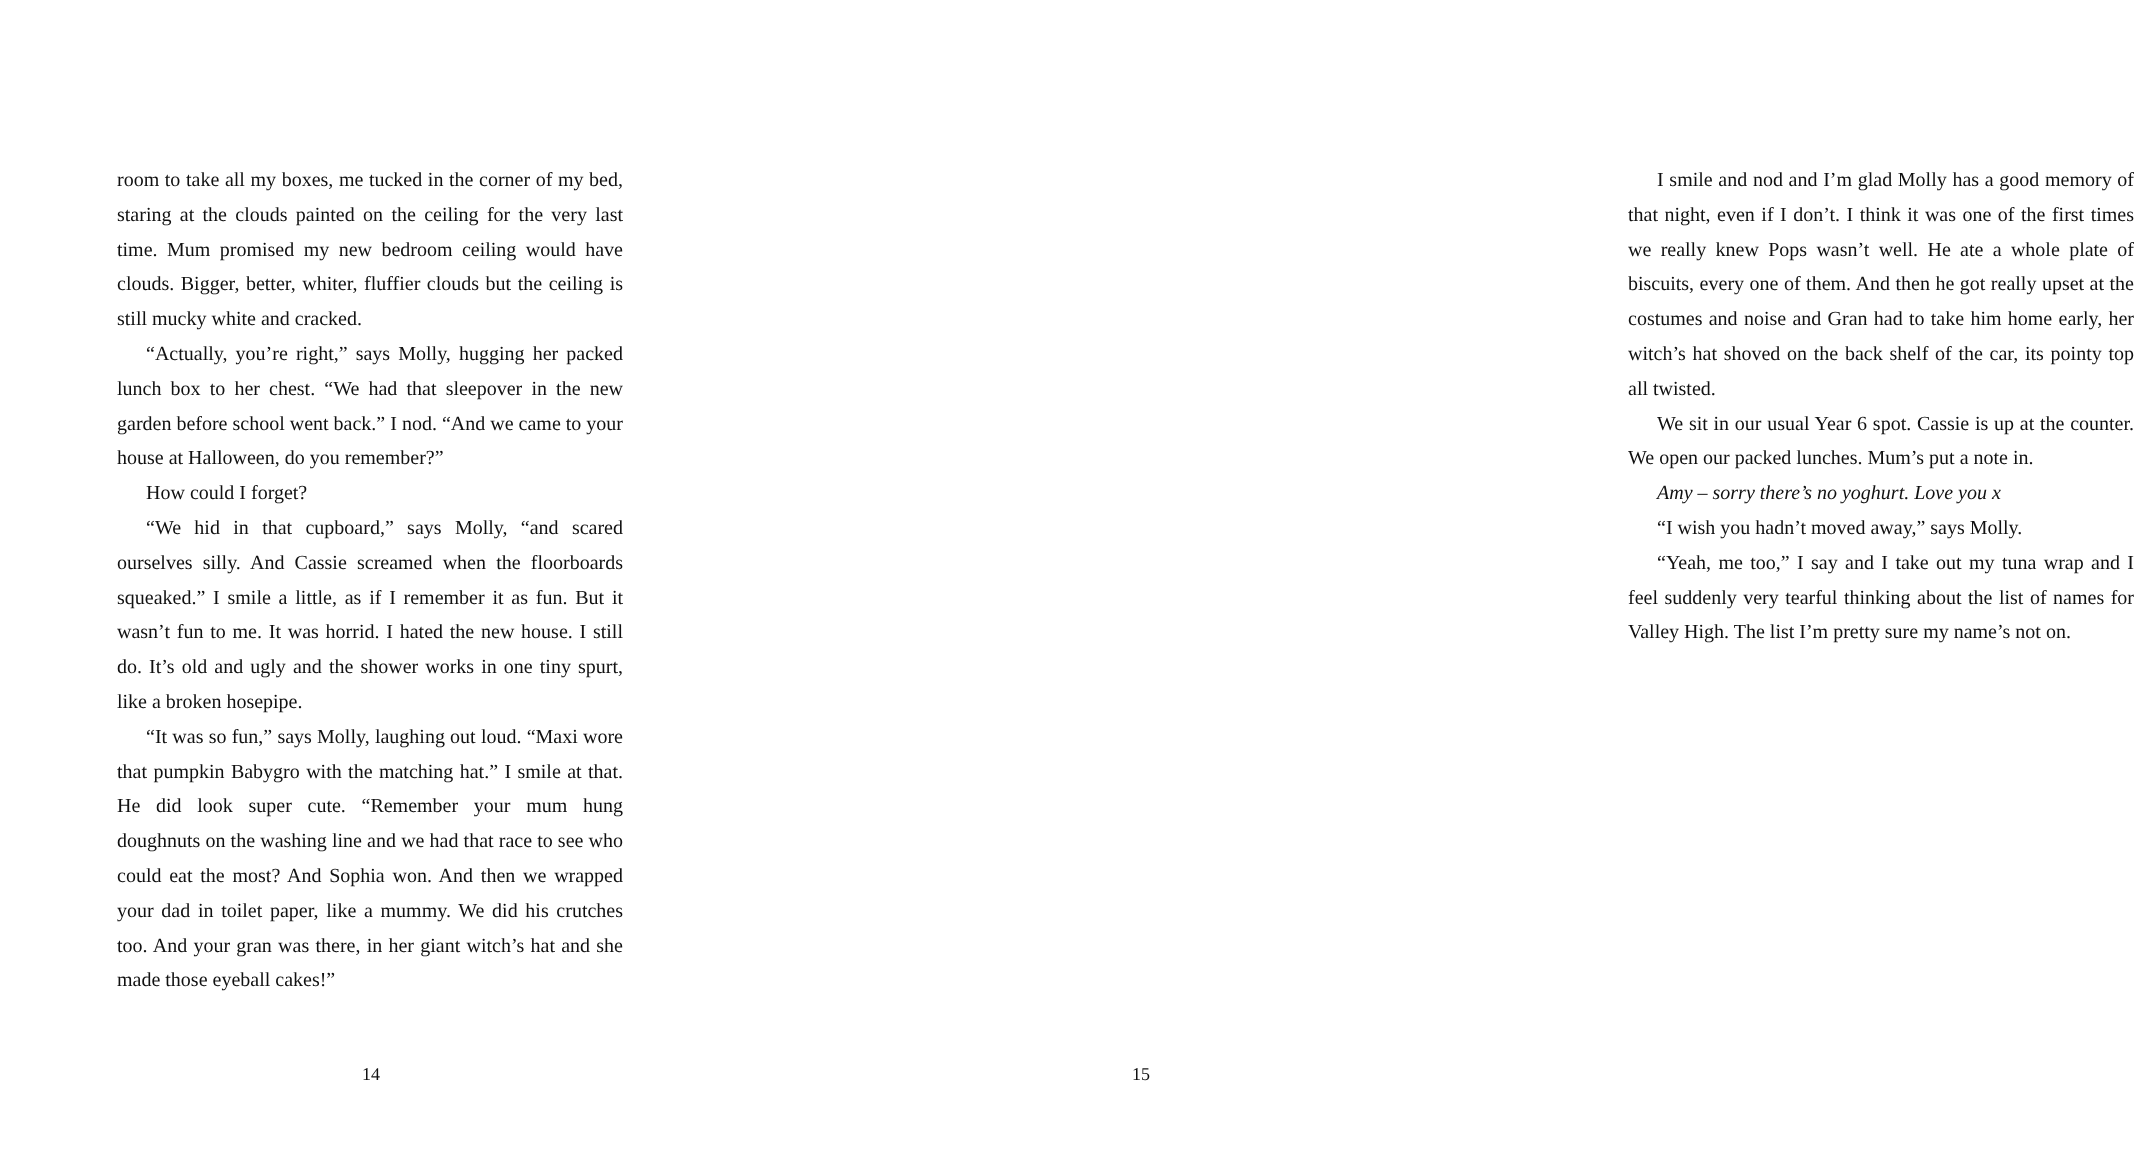room to take all my boxes, me tucked in the corner of my bed, staring at the clouds painted on the ceiling for the very last time. Mum promised my new bedroom ceiling would have clouds. Bigger, better, whiter, fluffier clouds but the ceiling is still mucky white and cracked.
“Actually, you’re right,” says Molly, hugging her packed lunch box to her chest. “We had that sleepover in the new garden before school went back.” I nod. “And we came to your house at Halloween, do you remember?”
How could I forget?
“We hid in that cupboard,” says Molly, “and scared ourselves silly. And Cassie screamed when the floorboards squeaked.” I smile a little, as if I remember it as fun. But it wasn’t fun to me. It was horrid. I hated the new house. I still do. It’s old and ugly and the shower works in one tiny spurt, like a broken hosepipe.
“It was so fun,” says Molly, laughing out loud. “Maxi wore that pumpkin Babygro with the matching hat.” I smile at that. He did look super cute. “Remember your mum hung doughnuts on the washing line and we had that race to see who could eat the most? And Sophia won. And then we wrapped your dad in toilet paper, like a mummy. We did his crutches too. And your gran was there, in her giant witch’s hat and she made those eyeball cakes!”
14
I smile and nod and I’m glad Molly has a good memory of that night, even if I don’t. I think it was one of the first times we really knew Pops wasn’t well. He ate a whole plate of biscuits, every one of them. And then he got really upset at the costumes and noise and Gran had to take him home early, her witch’s hat shoved on the back shelf of the car, its pointy top all twisted.
We sit in our usual Year 6 spot. Cassie is up at the counter. We open our packed lunches. Mum’s put a note in.
Amy – sorry there’s no yoghurt. Love you x
“I wish you hadn’t moved away,” says Molly.
“Yeah, me too,” I say and I take out my tuna wrap and I feel suddenly very tearful thinking about the list of names for Valley High. The list I’m pretty sure my name’s not on.
15